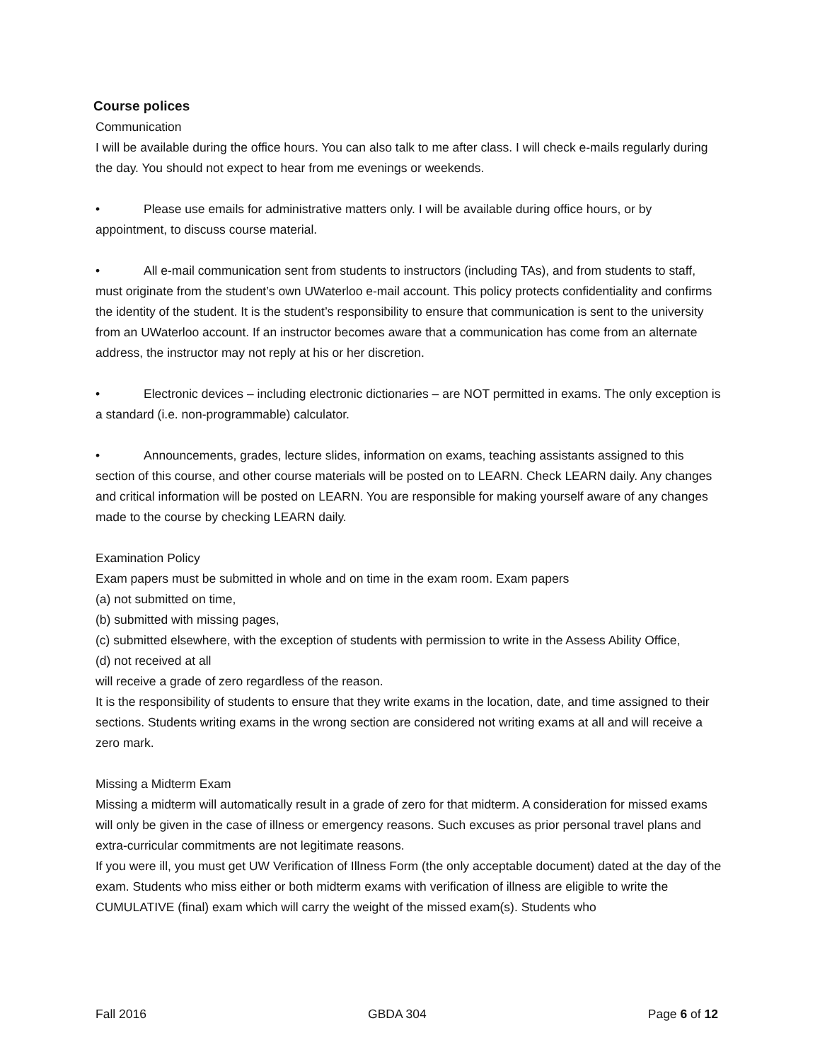Course polices
Communication
I will be available during the office hours. You can also talk to me after class. I will check e-mails regularly during the day. You should not expect to hear from me evenings or weekends.
• Please use emails for administrative matters only. I will be available during office hours, or by appointment, to discuss course material.
• All e-mail communication sent from students to instructors (including TAs), and from students to staff, must originate from the student’s own UWaterloo e-mail account. This policy protects confidentiality and confirms the identity of the student. It is the student’s responsibility to ensure that communication is sent to the university from an UWaterloo account. If an instructor becomes aware that a communication has come from an alternate address, the instructor may not reply at his or her discretion.
• Electronic devices – including electronic dictionaries – are NOT permitted in exams. The only exception is a standard (i.e. non-programmable) calculator.
• Announcements, grades, lecture slides, information on exams, teaching assistants assigned to this section of this course, and other course materials will be posted on to LEARN. Check LEARN daily. Any changes and critical information will be posted on LEARN. You are responsible for making yourself aware of any changes made to the course by checking LEARN daily.
Examination Policy
Exam papers must be submitted in whole and on time in the exam room. Exam papers
(a) not submitted on time,
(b) submitted with missing pages,
(c) submitted elsewhere, with the exception of students with permission to write in the Assess Ability Office,
(d) not received at all
will receive a grade of zero regardless of the reason.
It is the responsibility of students to ensure that they write exams in the location, date, and time assigned to their sections. Students writing exams in the wrong section are considered not writing exams at all and will receive a zero mark.
Missing a Midterm Exam
Missing a midterm will automatically result in a grade of zero for that midterm. A consideration for missed exams will only be given in the case of illness or emergency reasons. Such excuses as prior personal travel plans and extra-curricular commitments are not legitimate reasons.
If you were ill, you must get UW Verification of Illness Form (the only acceptable document) dated at the day of the exam. Students who miss either or both midterm exams with verification of illness are eligible to write the CUMULATIVE (final) exam which will carry the weight of the missed exam(s). Students who
Fall 2016 GBDA 304 Page 6 of 12